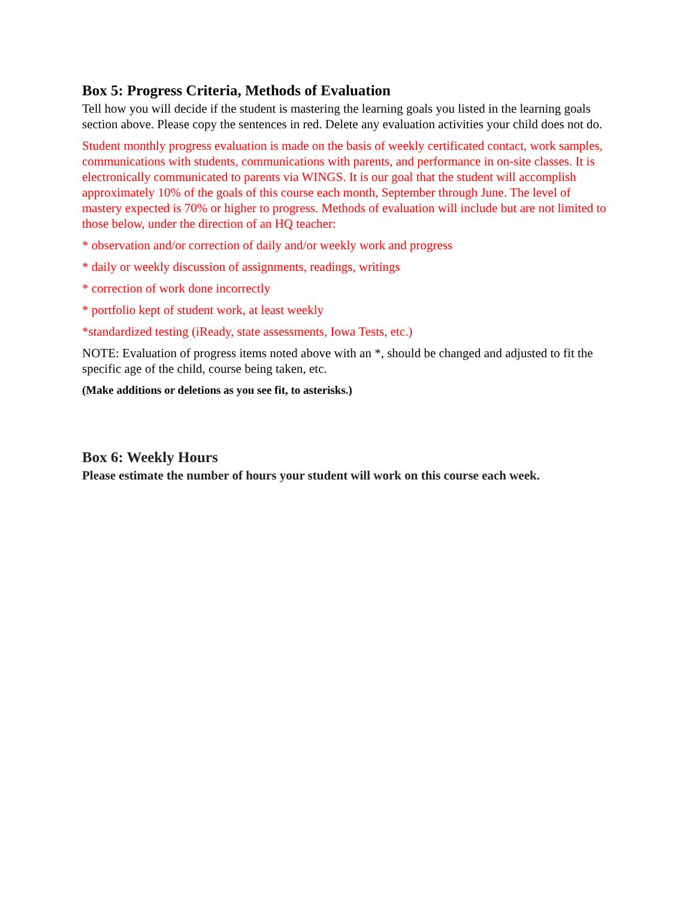Box 5: Progress Criteria, Methods of Evaluation
Tell how you will decide if the student is mastering the learning goals you listed in the learning goals section above. Please copy the sentences in red. Delete any evaluation activities your child does not do.
Student monthly progress evaluation is made on the basis of weekly certificated contact, work samples, communications with students, communications with parents, and performance in on-site classes. It is electronically communicated to parents via WINGS. It is our goal that the student will accomplish approximately 10% of the goals of this course each month, September through June. The level of mastery expected is 70% or higher to progress. Methods of evaluation will include but are not limited to those below, under the direction of an HQ teacher:
* observation and/or correction of daily and/or weekly work and progress
* daily or weekly discussion of assignments, readings, writings
* correction of work done incorrectly
* portfolio kept of student work, at least weekly
*standardized testing (iReady, state assessments, Iowa Tests, etc.)
NOTE: Evaluation of progress items noted above with an *, should be changed and adjusted to fit the specific age of the child, course being taken, etc.
(Make additions or deletions as you see fit, to asterisks.)
Box 6: Weekly Hours
Please estimate the number of hours your student will work on this course each week.